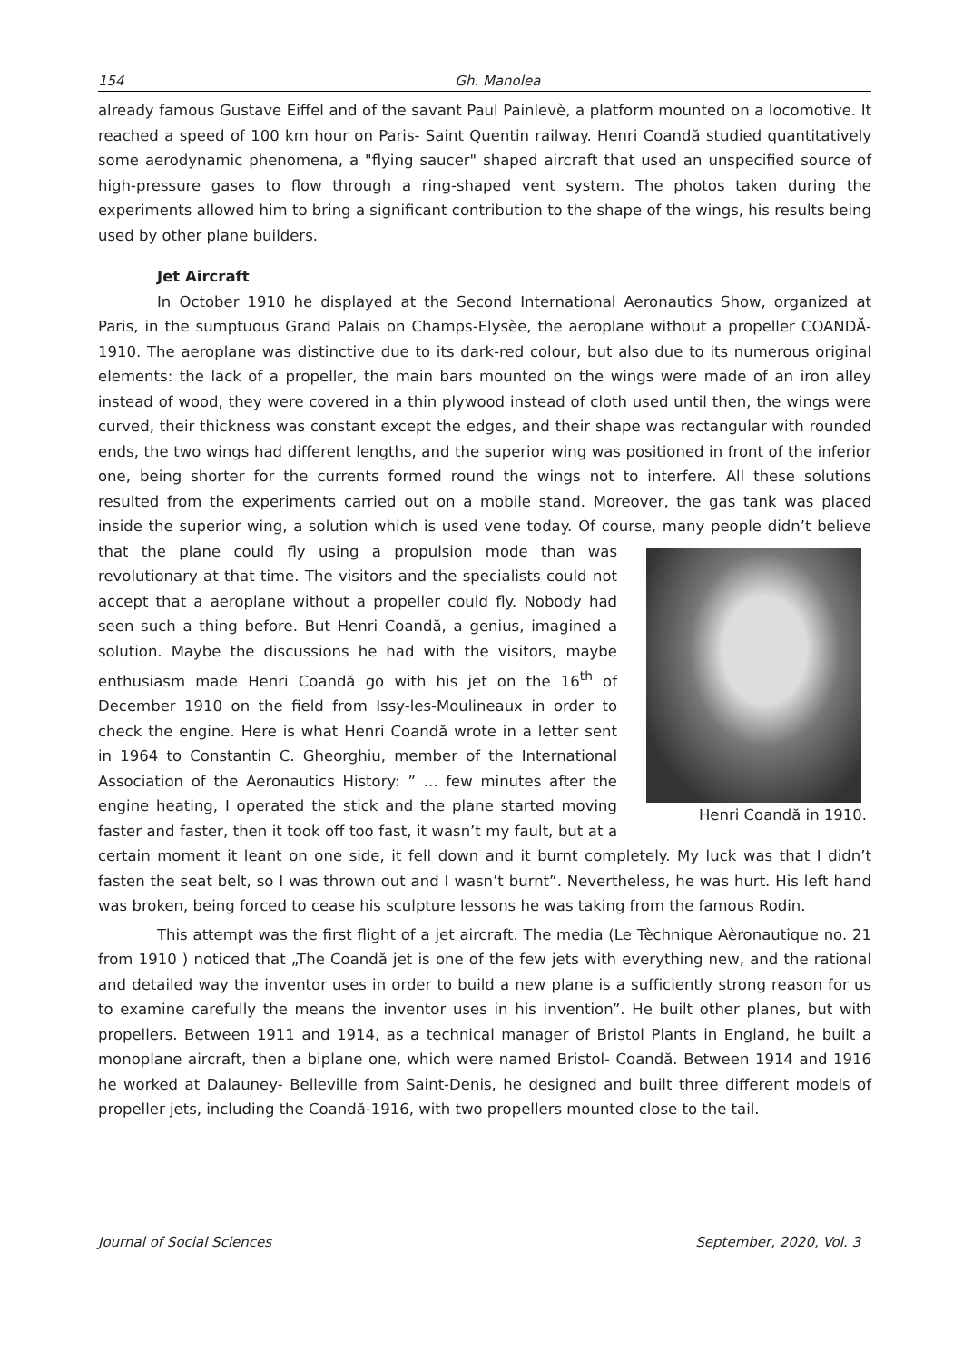154 Gh. Manolea
already famous Gustave Eiffel and of the savant Paul Painlevè, a platform mounted on a locomotive. It reached a speed of 100 km hour on Paris- Saint Quentin railway. Henri Coandă studied quantitatively some aerodynamic phenomena, a "flying saucer" shaped aircraft that used an unspecified source of high-pressure gases to flow through a ring-shaped vent system. The photos taken during the experiments allowed him to bring a significant contribution to the shape of the wings, his results being used by other plane builders.
Jet Aircraft
In October 1910 he displayed at the Second International Aeronautics Show, organized at Paris, in the sumptuous Grand Palais on Champs-Elysèe, the aeroplane without a propeller COANDĂ- 1910. The aeroplane was distinctive due to its dark-red colour, but also due to its numerous original elements: the lack of a propeller, the main bars mounted on the wings were made of an iron alley instead of wood, they were covered in a thin plywood instead of cloth used until then, the wings were curved, their thickness was constant except the edges, and their shape was rectangular with rounded ends, the two wings had different lengths, and the superior wing was positioned in front of the inferior one, being shorter for the currents formed round the wings not to interfere. All these solutions resulted from the experiments carried out on a mobile stand. Moreover, the gas tank was placed inside the superior wing, a solution which is used vene today. Of course, many people didn’t believe Henri Coandă in 1910. that the plane could fly using a propulsion mode than was revolutionary at that time. The visitors and the specialists could not accept that a aeroplane without a propeller could fly. Nobody had seen such a thing before. But Henri Coandă, a genius, imagined a solution. Maybe the discussions he had with the visitors, maybe enthusiasm made Henri Coandă go with his jet on the 16<sup>th</sup> of December 1910 on the field from Issy-les-Moulineaux in order to check the engine. Here is what Henri Coandă wrote in a letter sent in 1964 to Constantin C. Gheorghiu, member of the International Association of the Aeronautics History: ” ... few minutes after the engine heating, I operated the stick and the plane started moving faster and faster, then it took off too fast, it wasn’t my fault, but at a certain moment it leant on one side, it fell down and it burnt completely. My luck was that I didn’t fasten the seat belt, so I was thrown out and I wasn’t burnt”. Nevertheless, he was hurt. His left hand was broken, being forced to cease his sculpture lessons he was taking from the famous Rodin.
This attempt was the first flight of a jet aircraft. The media (Le Tèchnique Aèronautique no. 21 from 1910 ) noticed that „The Coandă jet is one of the few jets with everything new, and the rational and detailed way the inventor uses in order to build a new plane is a sufficiently strong reason for us to examine carefully the means the inventor uses in his invention”. He built other planes, but with propellers. Between 1911 and 1914, as a technical manager of Bristol Plants in England, he built a monoplane aircraft, then a biplane one, which were named Bristol- Coandă. Between 1914 and 1916 he worked at Dalauney- Belleville from Saint-Denis, he designed and built three different models of propeller jets, including the Coandă-1916, with two propellers mounted close to the tail.
Journal of Social Sciences September, 2020, Vol. 3